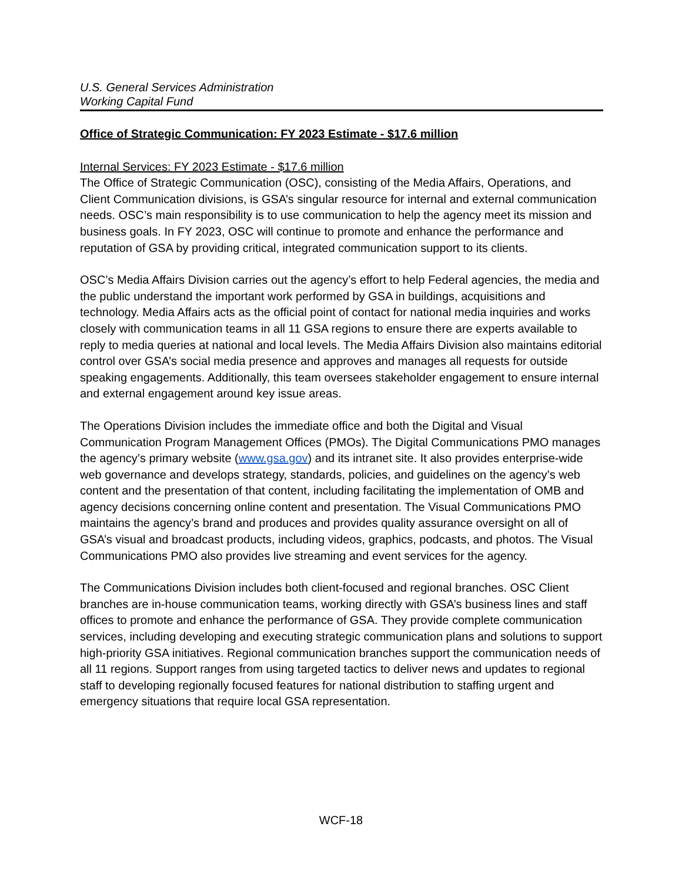U.S. General Services Administration
Working Capital Fund
Office of Strategic Communication: FY 2023 Estimate - $17.6 million
Internal Services: FY 2023 Estimate - $17.6 million
The Office of Strategic Communication (OSC), consisting of the Media Affairs, Operations, and Client Communication divisions, is GSA’s singular resource for internal and external communication needs. OSC’s main responsibility is to use communication to help the agency meet its mission and business goals. In FY 2023, OSC will continue to promote and enhance the performance and reputation of GSA by providing critical, integrated communication support to its clients.
OSC’s Media Affairs Division carries out the agency’s effort to help Federal agencies, the media and the public understand the important work performed by GSA in buildings, acquisitions and technology. Media Affairs acts as the official point of contact for national media inquiries and works closely with communication teams in all 11 GSA regions to ensure there are experts available to reply to media queries at national and local levels. The Media Affairs Division also maintains editorial control over GSA’s social media presence and approves and manages all requests for outside speaking engagements. Additionally, this team oversees stakeholder engagement to ensure internal and external engagement around key issue areas.
The Operations Division includes the immediate office and both the Digital and Visual Communication Program Management Offices (PMOs). The Digital Communications PMO manages the agency’s primary website (www.gsa.gov) and its intranet site. It also provides enterprise-wide web governance and develops strategy, standards, policies, and guidelines on the agency’s web content and the presentation of that content, including facilitating the implementation of OMB and agency decisions concerning online content and presentation. The Visual Communications PMO maintains the agency’s brand and produces and provides quality assurance oversight on all of GSA’s visual and broadcast products, including videos, graphics, podcasts, and photos. The Visual Communications PMO also provides live streaming and event services for the agency.
The Communications Division includes both client-focused and regional branches. OSC Client branches are in-house communication teams, working directly with GSA’s business lines and staff offices to promote and enhance the performance of GSA. They provide complete communication services, including developing and executing strategic communication plans and solutions to support high-priority GSA initiatives. Regional communication branches support the communication needs of all 11 regions. Support ranges from using targeted tactics to deliver news and updates to regional staff to developing regionally focused features for national distribution to staffing urgent and emergency situations that require local GSA representation.
WCF-18